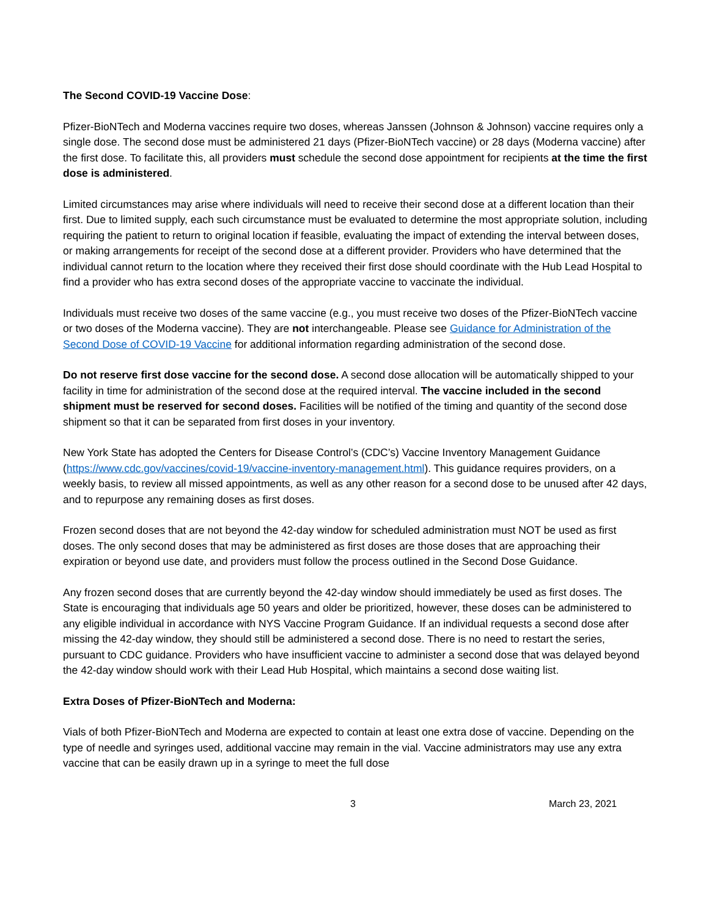The Second COVID-19 Vaccine Dose:
Pfizer-BioNTech and Moderna vaccines require two doses, whereas Janssen (Johnson & Johnson) vaccine requires only a single dose. The second dose must be administered 21 days (Pfizer-BioNTech vaccine) or 28 days (Moderna vaccine) after the first dose. To facilitate this, all providers must schedule the second dose appointment for recipients at the time the first dose is administered.
Limited circumstances may arise where individuals will need to receive their second dose at a different location than their first. Due to limited supply, each such circumstance must be evaluated to determine the most appropriate solution, including requiring the patient to return to original location if feasible, evaluating the impact of extending the interval between doses, or making arrangements for receipt of the second dose at a different provider. Providers who have determined that the individual cannot return to the location where they received their first dose should coordinate with the Hub Lead Hospital to find a provider who has extra second doses of the appropriate vaccine to vaccinate the individual.
Individuals must receive two doses of the same vaccine (e.g., you must receive two doses of the Pfizer-BioNTech vaccine or two doses of the Moderna vaccine). They are not interchangeable. Please see Guidance for Administration of the Second Dose of COVID-19 Vaccine for additional information regarding administration of the second dose.
Do not reserve first dose vaccine for the second dose. A second dose allocation will be automatically shipped to your facility in time for administration of the second dose at the required interval. The vaccine included in the second shipment must be reserved for second doses. Facilities will be notified of the timing and quantity of the second dose shipment so that it can be separated from first doses in your inventory.
New York State has adopted the Centers for Disease Control’s (CDC’s) Vaccine Inventory Management Guidance (https://www.cdc.gov/vaccines/covid-19/vaccine-inventory-management.html). This guidance requires providers, on a weekly basis, to review all missed appointments, as well as any other reason for a second dose to be unused after 42 days, and to repurpose any remaining doses as first doses.
Frozen second doses that are not beyond the 42-day window for scheduled administration must NOT be used as first doses. The only second doses that may be administered as first doses are those doses that are approaching their expiration or beyond use date, and providers must follow the process outlined in the Second Dose Guidance.
Any frozen second doses that are currently beyond the 42-day window should immediately be used as first doses. The State is encouraging that individuals age 50 years and older be prioritized, however, these doses can be administered to any eligible individual in accordance with NYS Vaccine Program Guidance. If an individual requests a second dose after missing the 42-day window, they should still be administered a second dose. There is no need to restart the series, pursuant to CDC guidance. Providers who have insufficient vaccine to administer a second dose that was delayed beyond the 42-day window should work with their Lead Hub Hospital, which maintains a second dose waiting list.
Extra Doses of Pfizer-BioNTech and Moderna:
Vials of both Pfizer-BioNTech and Moderna are expected to contain at least one extra dose of vaccine. Depending on the type of needle and syringes used, additional vaccine may remain in the vial. Vaccine administrators may use any extra vaccine that can be easily drawn up in a syringe to meet the full dose
3 March 23, 2021